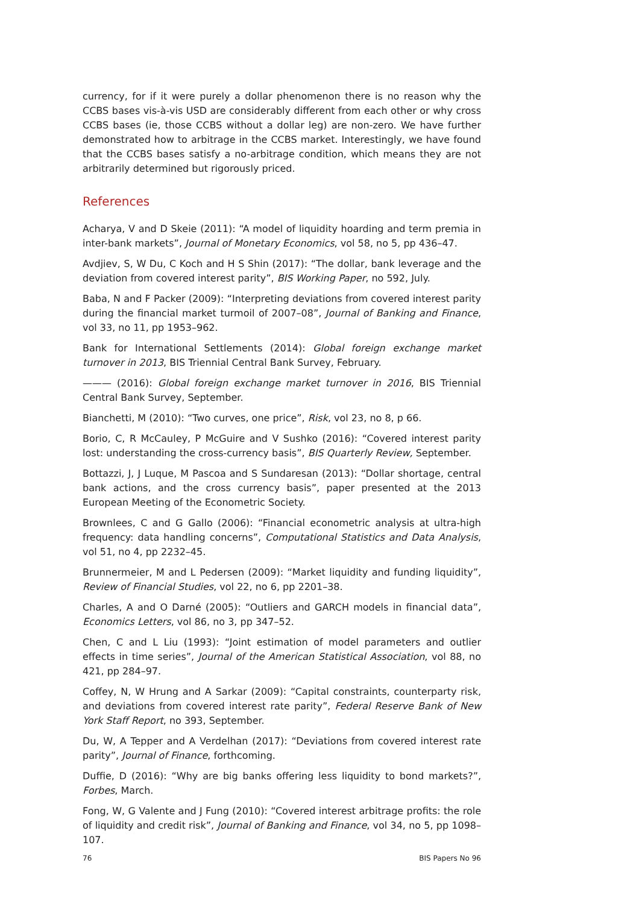currency, for if it were purely a dollar phenomenon there is no reason why the CCBS bases vis-à-vis USD are considerably different from each other or why cross CCBS bases (ie, those CCBS without a dollar leg) are non-zero. We have further demonstrated how to arbitrage in the CCBS market. Interestingly, we have found that the CCBS bases satisfy a no-arbitrage condition, which means they are not arbitrarily determined but rigorously priced.
References
Acharya, V and D Skeie (2011): “A model of liquidity hoarding and term premia in inter-bank markets”, Journal of Monetary Economics, vol 58, no 5, pp 436–47.
Avdjiev, S, W Du, C Koch and H S Shin (2017): “The dollar, bank leverage and the deviation from covered interest parity”, BIS Working Paper, no 592, July.
Baba, N and F Packer (2009): “Interpreting deviations from covered interest parity during the financial market turmoil of 2007–08”, Journal of Banking and Finance, vol 33, no 11, pp 1953–962.
Bank for International Settlements (2014): Global foreign exchange market turnover in 2013, BIS Triennial Central Bank Survey, February.
——— (2016): Global foreign exchange market turnover in 2016, BIS Triennial Central Bank Survey, September.
Bianchetti, M (2010): “Two curves, one price”, Risk, vol 23, no 8, p 66.
Borio, C, R McCauley, P McGuire and V Sushko (2016): “Covered interest parity lost: understanding the cross-currency basis”, BIS Quarterly Review, September.
Bottazzi, J, J Luque, M Pascoa and S Sundaresan (2013): “Dollar shortage, central bank actions, and the cross currency basis”, paper presented at the 2013 European Meeting of the Econometric Society.
Brownlees, C and G Gallo (2006): “Financial econometric analysis at ultra-high frequency: data handling concerns”, Computational Statistics and Data Analysis, vol 51, no 4, pp 2232–45.
Brunnermeier, M and L Pedersen (2009): “Market liquidity and funding liquidity”, Review of Financial Studies, vol 22, no 6, pp 2201–38.
Charles, A and O Darné (2005): “Outliers and GARCH models in financial data”, Economics Letters, vol 86, no 3, pp 347–52.
Chen, C and L Liu (1993): “Joint estimation of model parameters and outlier effects in time series”, Journal of the American Statistical Association, vol 88, no 421, pp 284–97.
Coffey, N, W Hrung and A Sarkar (2009): “Capital constraints, counterparty risk, and deviations from covered interest rate parity”, Federal Reserve Bank of New York Staff Report, no 393, September.
Du, W, A Tepper and A Verdelhan (2017): “Deviations from covered interest rate parity”, Journal of Finance, forthcoming.
Duffie, D (2016): “Why are big banks offering less liquidity to bond markets?”, Forbes, March.
Fong, W, G Valente and J Fung (2010): “Covered interest arbitrage profits: the role of liquidity and credit risk”, Journal of Banking and Finance, vol 34, no 5, pp 1098–107.
76 BIS Papers No 96